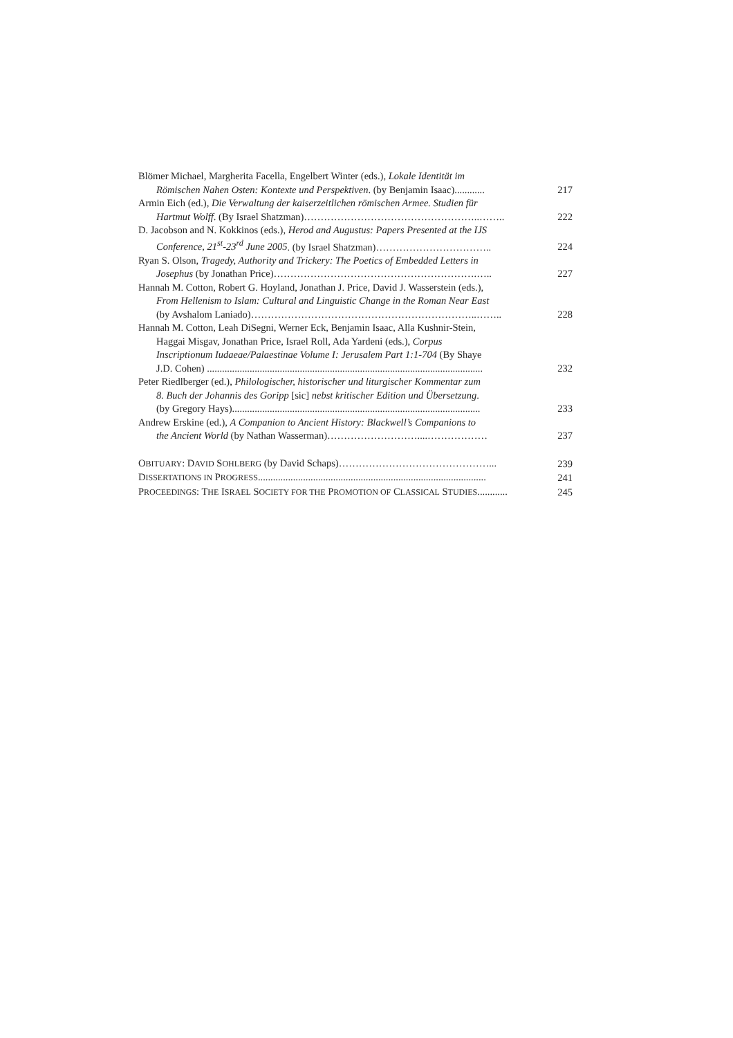Blömer Michael, Margherita Facella, Engelbert Winter (eds.), Lokale Identität im
Römischen Nahen Osten: Kontexte und Perspektiven. (by Benjamin Isaac)............
217
Armin Eich (ed.), Die Verwaltung der kaiserzeitlichen römischen Armee. Studien für
Hartmut Wolff. (By Israel Shatzman)……………………………………………..……..
222
D. Jacobson and N. Kokkinos (eds.), Herod and Augustus: Papers Presented at the IJS
Conference, 21<sup>st</sup>-23<sup>rd</sup> June 2005. (by Israel Shatzman)……………………………..
224
Ryan S. Olson, Tragedy, Authority and Trickery: The Poetics of Embedded Letters in
Josephus (by Jonathan Price)…………………………………………………….…..
227
Hannah M. Cotton, Robert G. Hoyland, Jonathan J. Price, David J. Wasserstein (eds.),
From Hellenism to Islam: Cultural and Linguistic Change in the Roman Near East
(by Avshalom Laniado)…………………………………………………………..……..
228
Hannah M. Cotton, Leah DiSegni, Werner Eck, Benjamin Isaac, Alla Kushnir-Stein,
Haggai Misgav, Jonathan Price, Israel Roll, Ada Yardeni (eds.), Corpus
Inscriptionum Iudaeae/Palaestinae Volume I: Jerusalem Part 1:1-704 (By Shaye
J.D. Cohen) ..............................................................................................................
232
Peter Riedlberger (ed.), Philologischer, historischer und liturgischer Kommentar zum
8. Buch der Johannis des Goripp [sic] nebst kritischer Edition und Übersetzung.
(by Gregory Hays)...................................................................................................
233
Andrew Erskine (ed.), A Companion to Ancient History: Blackwell’s Companions to
the Ancient World (by Nathan Wasserman)………………………....………………
237
OBITUARY: DAVID SOHLBERG (by David Schaps)………………………………………...
239
DISSERTATIONS IN PROGRESS...........................................................................................
241
PROCEEDINGS: THE ISRAEL SOCIETY FOR THE PROMOTION OF CLASSICAL STUDIES............
245